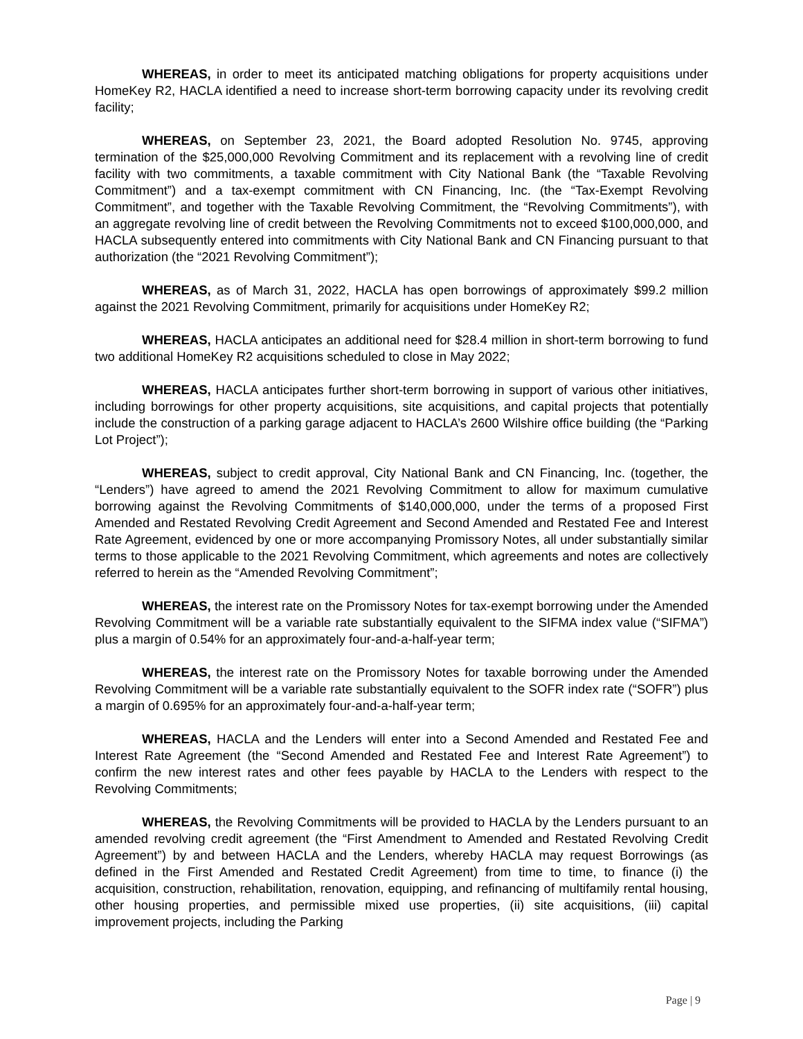WHEREAS, in order to meet its anticipated matching obligations for property acquisitions under HomeKey R2, HACLA identified a need to increase short-term borrowing capacity under its revolving credit facility;
WHEREAS, on September 23, 2021, the Board adopted Resolution No. 9745, approving termination of the $25,000,000 Revolving Commitment and its replacement with a revolving line of credit facility with two commitments, a taxable commitment with City National Bank (the “Taxable Revolving Commitment”) and a tax-exempt commitment with CN Financing, Inc. (the “Tax-Exempt Revolving Commitment”, and together with the Taxable Revolving Commitment, the “Revolving Commitments”), with an aggregate revolving line of credit between the Revolving Commitments not to exceed $100,000,000, and HACLA subsequently entered into commitments with City National Bank and CN Financing pursuant to that authorization (the “2021 Revolving Commitment”);
WHEREAS, as of March 31, 2022, HACLA has open borrowings of approximately $99.2 million against the 2021 Revolving Commitment, primarily for acquisitions under HomeKey R2;
WHEREAS, HACLA anticipates an additional need for $28.4 million in short-term borrowing to fund two additional HomeKey R2 acquisitions scheduled to close in May 2022;
WHEREAS, HACLA anticipates further short-term borrowing in support of various other initiatives, including borrowings for other property acquisitions, site acquisitions, and capital projects that potentially include the construction of a parking garage adjacent to HACLA’s 2600 Wilshire office building (the “Parking Lot Project”);
WHEREAS, subject to credit approval, City National Bank and CN Financing, Inc. (together, the “Lenders”) have agreed to amend the 2021 Revolving Commitment to allow for maximum cumulative borrowing against the Revolving Commitments of $140,000,000, under the terms of a proposed First Amended and Restated Revolving Credit Agreement and Second Amended and Restated Fee and Interest Rate Agreement, evidenced by one or more accompanying Promissory Notes, all under substantially similar terms to those applicable to the 2021 Revolving Commitment, which agreements and notes are collectively referred to herein as the “Amended Revolving Commitment”;
WHEREAS, the interest rate on the Promissory Notes for tax-exempt borrowing under the Amended Revolving Commitment will be a variable rate substantially equivalent to the SIFMA index value (“SIFMA”) plus a margin of 0.54% for an approximately four-and-a-half-year term;
WHEREAS, the interest rate on the Promissory Notes for taxable borrowing under the Amended Revolving Commitment will be a variable rate substantially equivalent to the SOFR index rate (“SOFR”) plus a margin of 0.695% for an approximately four-and-a-half-year term;
WHEREAS, HACLA and the Lenders will enter into a Second Amended and Restated Fee and Interest Rate Agreement (the “Second Amended and Restated Fee and Interest Rate Agreement”) to confirm the new interest rates and other fees payable by HACLA to the Lenders with respect to the Revolving Commitments;
WHEREAS, the Revolving Commitments will be provided to HACLA by the Lenders pursuant to an amended revolving credit agreement (the “First Amendment to Amended and Restated Revolving Credit Agreement”) by and between HACLA and the Lenders, whereby HACLA may request Borrowings (as defined in the First Amended and Restated Credit Agreement) from time to time, to finance (i) the acquisition, construction, rehabilitation, renovation, equipping, and refinancing of multifamily rental housing, other housing properties, and permissible mixed use properties, (ii) site acquisitions, (iii) capital improvement projects, including the Parking
Page | 9